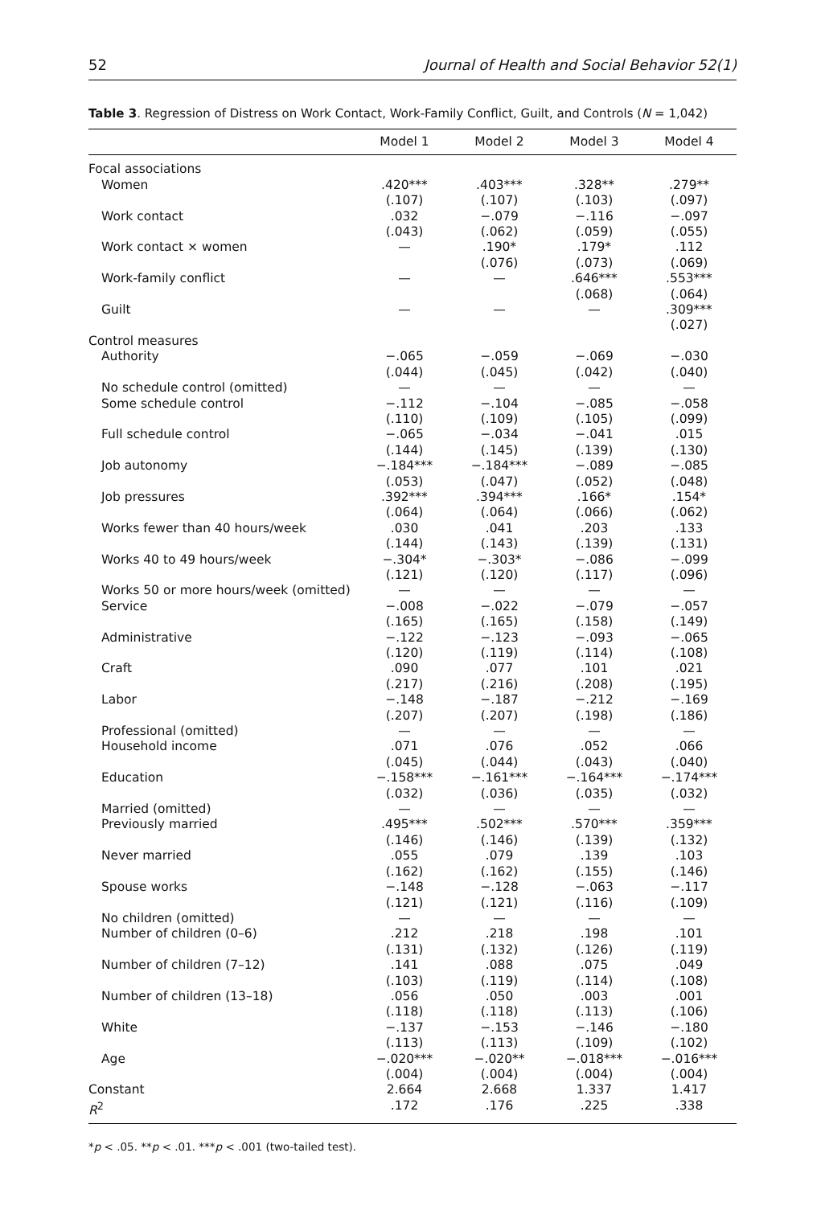52 Journal of Health and Social Behavior 52(1)
Table 3. Regression of Distress on Work Contact, Work-Family Conflict, Guilt, and Controls (N = 1,042)
| | Model 1 | Model 2 | Model 3 | Model 4 |
| --- | --- | --- | --- | --- |
| Focal associations | | | | |
| Women | .420*** (.107) | .403*** (.107) | .328** (.103) | .279** (.097) |
| Work contact | .032 (.043) | −.079 (.062) | −.116 (.059) | −.097 (.055) |
| Work contact × women | — | .190* (.076) | .179* (.073) | .112 (.069) |
| Work-family conflict | — | — | .646*** (.068) | .553*** (.064) |
| Guilt | — | — | — | .309*** (.027) |
| Control measures | | | | |
| Authority | −.065 (.044) | −.059 (.045) | −.069 (.042) | −.030 (.040) |
| No schedule control (omitted) | — | — | — | — |
| Some schedule control | −.112 (.110) | −.104 (.109) | −.085 (.105) | −.058 (.099) |
| Full schedule control | −.065 (.144) | −.034 (.145) | −.041 (.139) | .015 (.130) |
| Job autonomy | −.184*** (.053) | −.184*** (.047) | −.089 (.052) | −.085 (.048) |
| Job pressures | .392*** (.064) | .394*** (.064) | .166* (.066) | .154* (.062) |
| Works fewer than 40 hours/week | .030 (.144) | .041 (.143) | .203 (.139) | .133 (.131) |
| Works 40 to 49 hours/week | −.304* (.121) | −.303* (.120) | −.086 (.117) | −.099 (.096) |
| Works 50 or more hours/week (omitted) | — | — | — | — |
| Service | −.008 (.165) | −.022 (.165) | −.079 (.158) | −.057 (.149) |
| Administrative | −.122 (.120) | −.123 (.119) | −.093 (.114) | −.065 (.108) |
| Craft | .090 (.217) | .077 (.216) | .101 (.208) | .021 (.195) |
| Labor | −.148 (.207) | −.187 (.207) | −.212 (.198) | −.169 (.186) |
| Professional (omitted) | — | — | — | — |
| Household income | .071 (.045) | .076 (.044) | .052 (.043) | .066 (.040) |
| Education | −.158*** (.032) | −.161*** (.036) | −.164*** (.035) | −.174*** (.032) |
| Married (omitted) | — | — | — | — |
| Previously married | .495*** (.146) | .502*** (.146) | .570*** (.139) | .359*** (.132) |
| Never married | .055 (.162) | .079 (.162) | .139 (.155) | .103 (.146) |
| Spouse works | −.148 (.121) | −.128 (.121) | −.063 (.116) | −.117 (.109) |
| No children (omitted) | — | — | — | — |
| Number of children (0–6) | .212 (.131) | .218 (.132) | .198 (.126) | .101 (.119) |
| Number of children (7–12) | .141 (.103) | .088 (.119) | .075 (.114) | .049 (.108) |
| Number of children (13–18) | .056 (.118) | .050 (.118) | .003 (.113) | .001 (.106) |
| White | −.137 (.113) | −.153 (.113) | −.146 (.109) | −.180 (.102) |
| Age | −.020*** (.004) | −.020** (.004) | −.018*** (.004) | −.016*** (.004) |
| Constant | 2.664 | 2.668 | 1.337 | 1.417 |
| R<sup>2</sup> | .172 | .176 | .225 | .338 |
*p < .05. **p < .01. ***p < .001 (two-tailed test).